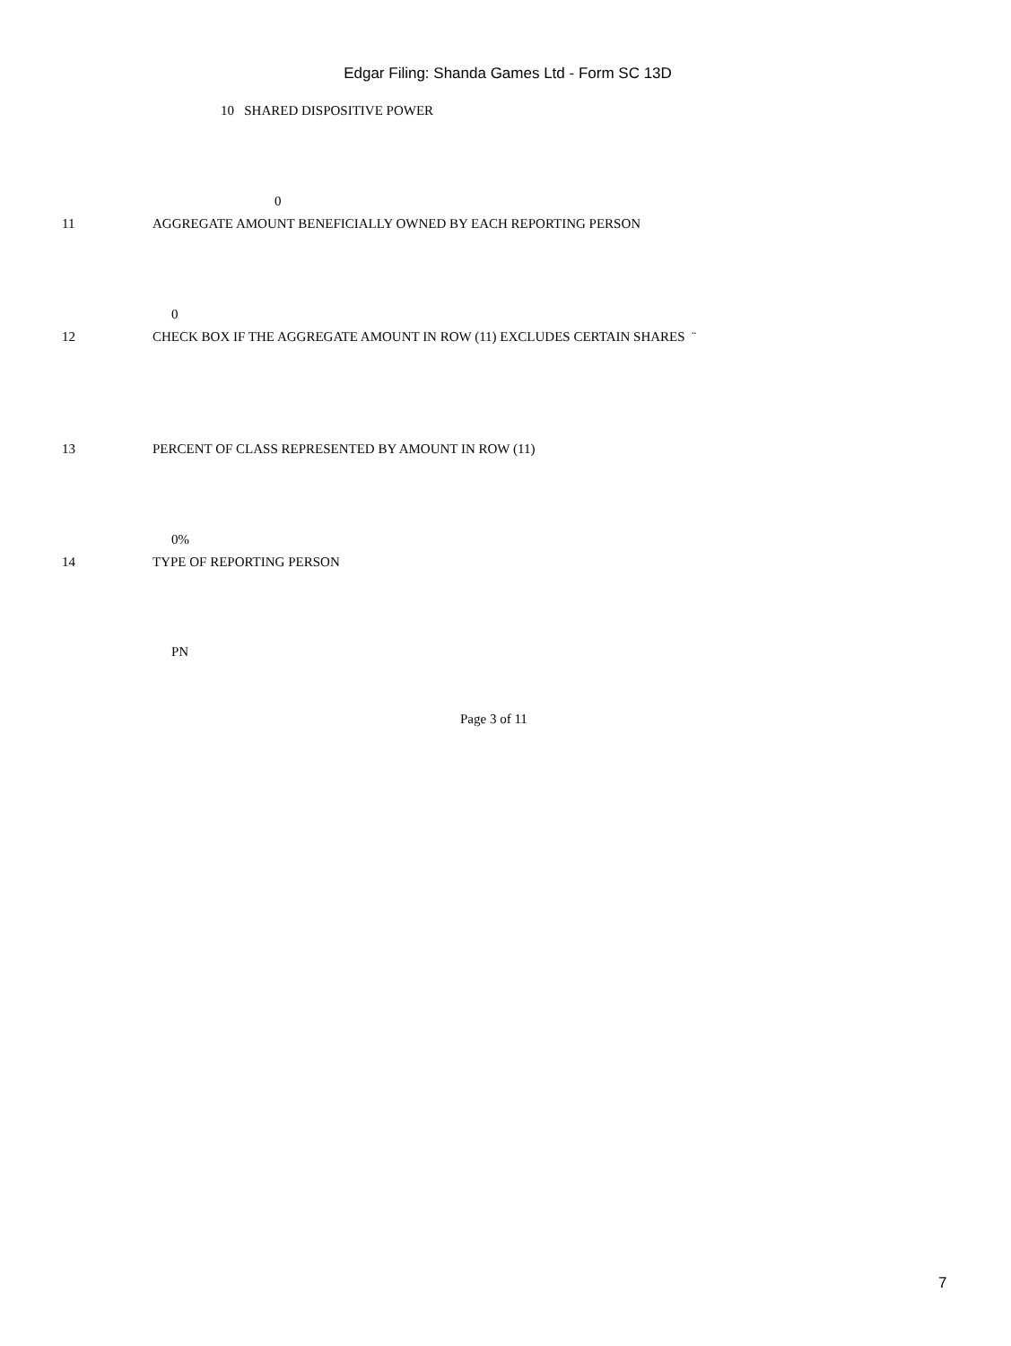Edgar Filing: Shanda Games Ltd - Form SC 13D
10 SHARED DISPOSITIVE POWER
0
11 AGGREGATE AMOUNT BENEFICIALLY OWNED BY EACH REPORTING PERSON
0
12 CHECK BOX IF THE AGGREGATE AMOUNT IN ROW (11) EXCLUDES CERTAIN SHARES ¨
13 PERCENT OF CLASS REPRESENTED BY AMOUNT IN ROW (11)
0%
14 TYPE OF REPORTING PERSON
PN
Page 3 of 11
7